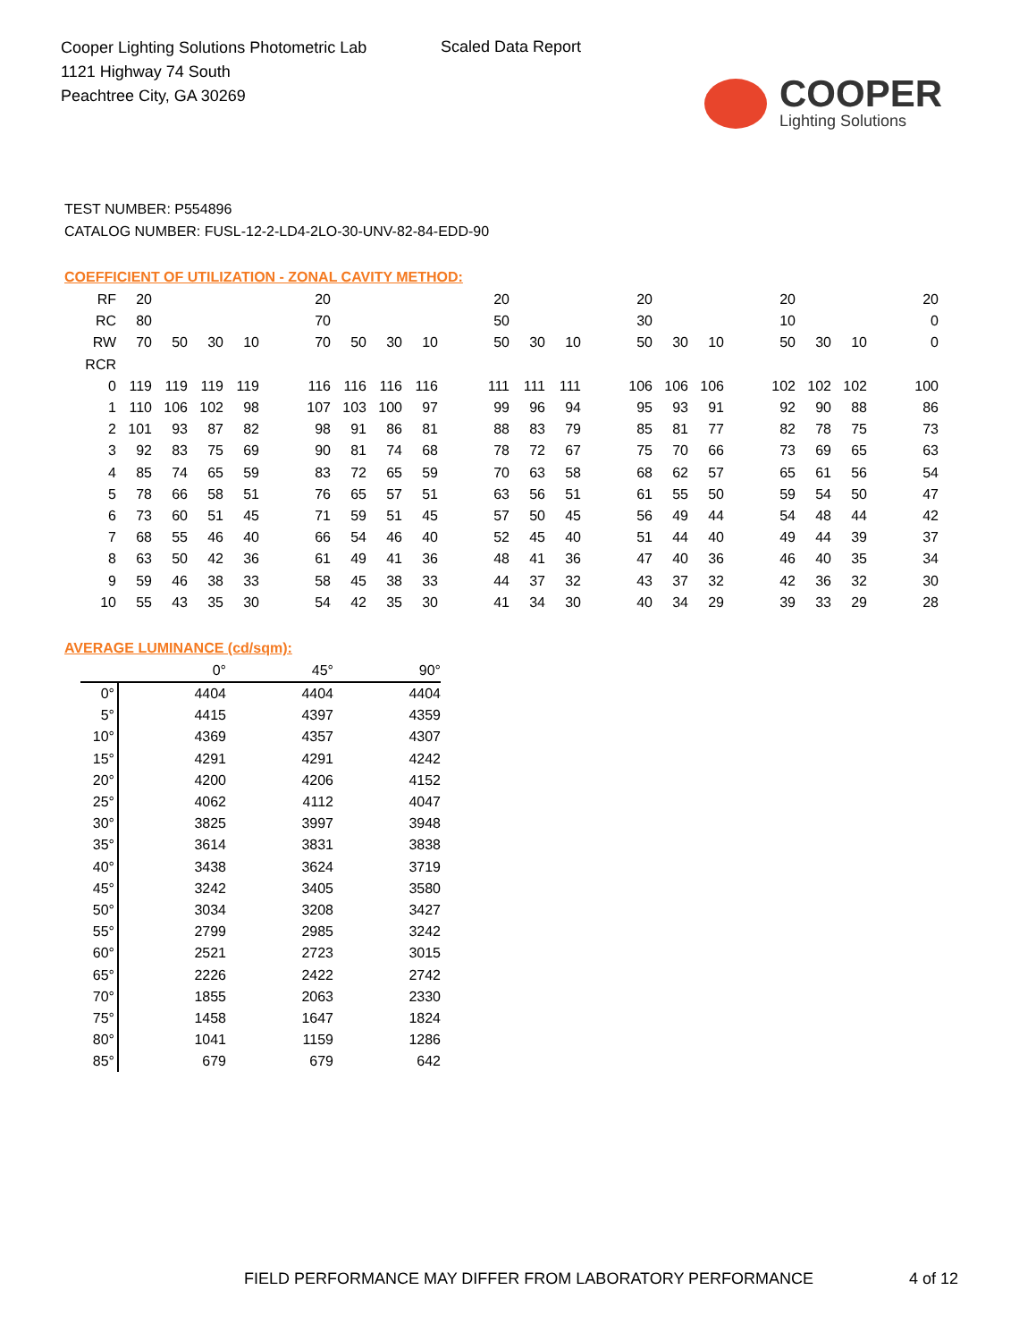Cooper Lighting Solutions Photometric Lab
1121 Highway 74 South
Peachtree City, GA 30269
Scaled Data Report
COOPER
Lighting Solutions
TEST NUMBER: P554896
CATALOG NUMBER: FUSL-12-2-LD4-2LO-30-UNV-82-84-EDD-90
COEFFICIENT OF UTILIZATION - ZONAL CAVITY METHOD:
| RF | 20 | | | | | 20 | | | | | 20 | | | | 20 | | | | 20 | | | | 20 |
| RC | 80 | | | | | 70 | | | | | 50 | | | | 30 | | | | 10 | | | | 0 |
| RW | 70 | 50 | 30 | 10 | | 70 | 50 | 30 | 10 | | 50 | 30 | 10 | | 50 | 30 | 10 | | 50 | 30 | 10 | | 0 |
| RCR | | | | | | | | | | | | | | | | | | | | | | | |
| 0 | 119 | 119 | 119 | 119 | | 116 | 116 | 116 | 116 | | 111 | 111 | 111 | | 106 | 106 | 106 | | 102 | 102 | 102 | | 100 |
| 1 | 110 | 106 | 102 | 98 | | 107 | 103 | 100 | 97 | | 99 | 96 | 94 | | 95 | 93 | 91 | | 92 | 90 | 88 | | 86 |
| 2 | 101 | 93 | 87 | 82 | | 98 | 91 | 86 | 81 | | 88 | 83 | 79 | | 85 | 81 | 77 | | 82 | 78 | 75 | | 73 |
| 3 | 92 | 83 | 75 | 69 | | 90 | 81 | 74 | 68 | | 78 | 72 | 67 | | 75 | 70 | 66 | | 73 | 69 | 65 | | 63 |
| 4 | 85 | 74 | 65 | 59 | | 83 | 72 | 65 | 59 | | 70 | 63 | 58 | | 68 | 62 | 57 | | 65 | 61 | 56 | | 54 |
| 5 | 78 | 66 | 58 | 51 | | 76 | 65 | 57 | 51 | | 63 | 56 | 51 | | 61 | 55 | 50 | | 59 | 54 | 50 | | 47 |
| 6 | 73 | 60 | 51 | 45 | | 71 | 59 | 51 | 45 | | 57 | 50 | 45 | | 56 | 49 | 44 | | 54 | 48 | 44 | | 42 |
| 7 | 68 | 55 | 46 | 40 | | 66 | 54 | 46 | 40 | | 52 | 45 | 40 | | 51 | 44 | 40 | | 49 | 44 | 39 | | 37 |
| 8 | 63 | 50 | 42 | 36 | | 61 | 49 | 41 | 36 | | 48 | 41 | 36 | | 47 | 40 | 36 | | 46 | 40 | 35 | | 34 |
| 9 | 59 | 46 | 38 | 33 | | 58 | 45 | 38 | 33 | | 44 | 37 | 32 | | 43 | 37 | 32 | | 42 | 36 | 32 | | 30 |
| 10 | 55 | 43 | 35 | 30 | | 54 | 42 | 35 | 30 | | 41 | 34 | 30 | | 40 | 34 | 29 | | 39 | 33 | 29 | | 28 |
AVERAGE LUMINANCE (cd/sqm):
| | 0° | 45° | 90° |
| 0° | 4404 | 4404 | 4404 |
| 5° | 4415 | 4397 | 4359 |
| 10° | 4369 | 4357 | 4307 |
| 15° | 4291 | 4291 | 4242 |
| 20° | 4200 | 4206 | 4152 |
| 25° | 4062 | 4112 | 4047 |
| 30° | 3825 | 3997 | 3948 |
| 35° | 3614 | 3831 | 3838 |
| 40° | 3438 | 3624 | 3719 |
| 45° | 3242 | 3405 | 3580 |
| 50° | 3034 | 3208 | 3427 |
| 55° | 2799 | 2985 | 3242 |
| 60° | 2521 | 2723 | 3015 |
| 65° | 2226 | 2422 | 2742 |
| 70° | 1855 | 2063 | 2330 |
| 75° | 1458 | 1647 | 1824 |
| 80° | 1041 | 1159 | 1286 |
| 85° | 679 | 679 | 642 |
FIELD PERFORMANCE MAY DIFFER FROM LABORATORY PERFORMANCE
4 of 12